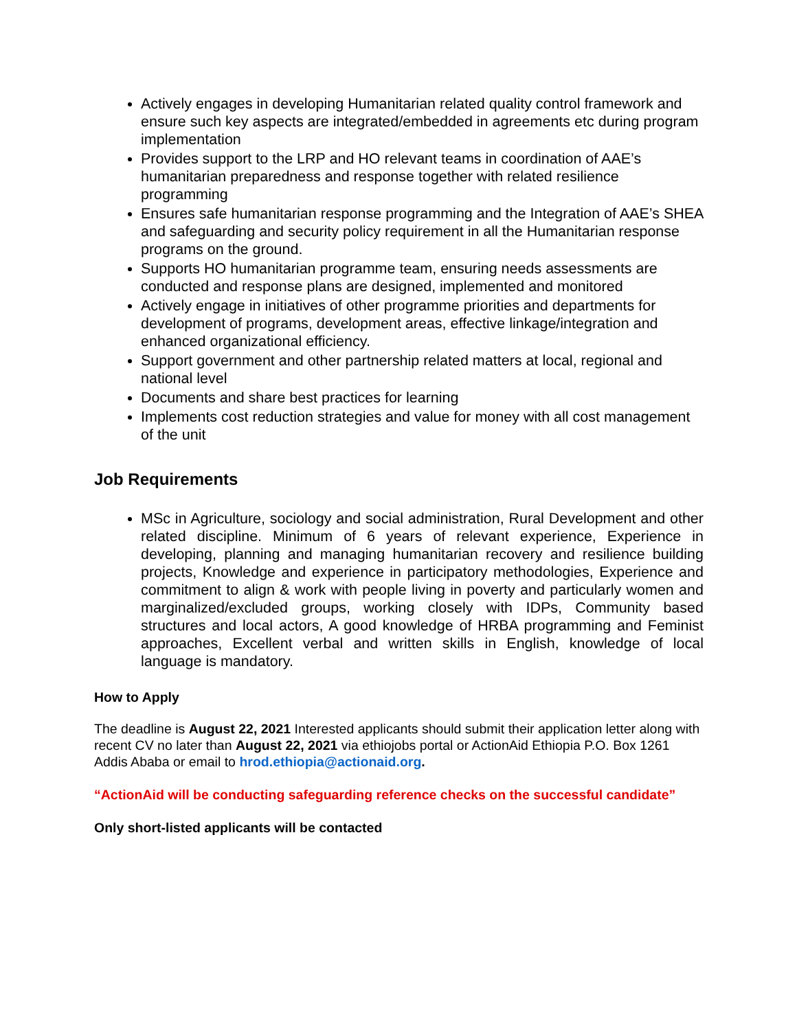Actively engages in developing Humanitarian related quality control framework and ensure such key aspects are integrated/embedded in agreements etc during program implementation
Provides support to the LRP and HO relevant teams in coordination of AAE’s humanitarian preparedness and response together with related resilience programming
Ensures safe humanitarian response programming and the Integration of AAE’s SHEA and safeguarding and security policy requirement in all the Humanitarian response programs on the ground.
Supports HO humanitarian programme team, ensuring needs assessments are conducted and response plans are designed, implemented and monitored
Actively engage in initiatives of other programme priorities and departments for development of programs, development areas, effective linkage/integration and enhanced organizational efficiency.
Support government and other partnership related matters at local, regional and national level
Documents and share best practices for learning
Implements cost reduction strategies and value for money with all cost management of the unit
Job Requirements
MSc in Agriculture, sociology and social administration, Rural Development and other related discipline. Minimum of 6 years of relevant experience, Experience in developing, planning and managing humanitarian recovery and resilience building projects, Knowledge and experience in participatory methodologies, Experience and commitment to align & work with people living in poverty and particularly women and marginalized/excluded groups, working closely with IDPs, Community based structures and local actors, A good knowledge of HRBA programming and Feminist approaches, Excellent verbal and written skills in English, knowledge of local language is mandatory.
How to Apply
The deadline is August 22, 2021 Interested applicants should submit their application letter along with recent CV no later than August 22, 2021 via ethiojobs portal or ActionAid Ethiopia P.O. Box 1261 Addis Ababa or email to hrod.ethiopia@actionaid.org.
“ActionAid will be conducting safeguarding reference checks on the successful candidate”
Only short-listed applicants will be contacted